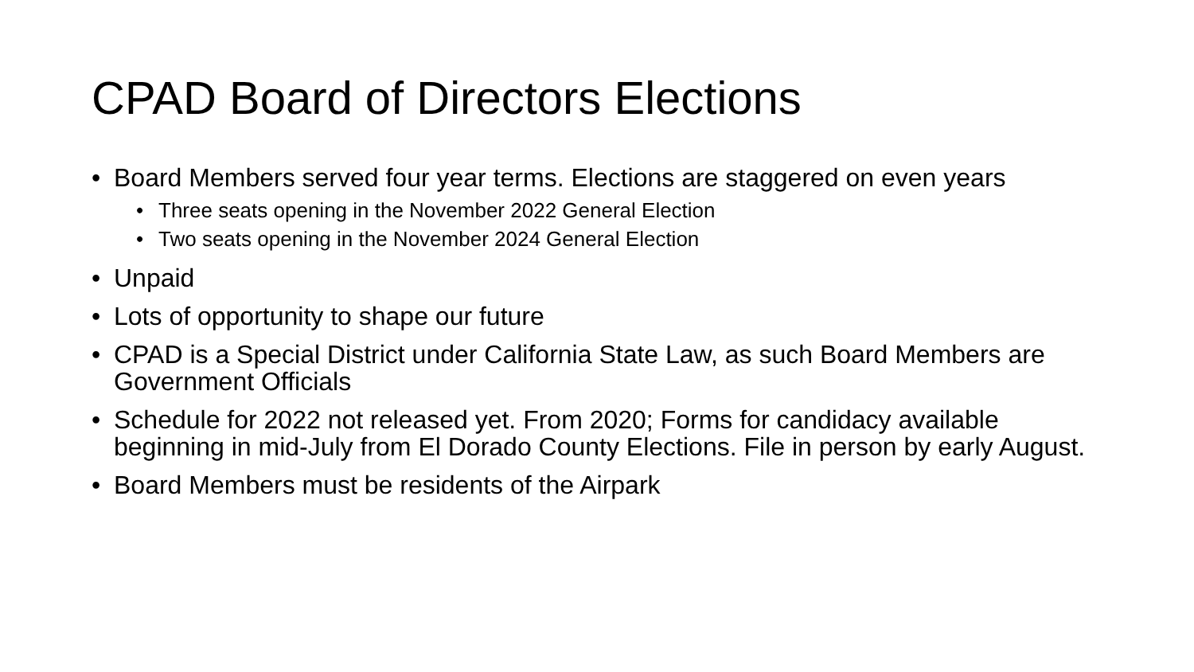CPAD Board of Directors Elections
• Board Members served four year terms. Elections are staggered on even years
• Three seats opening in the November 2022 General Election
• Two seats opening in the November 2024 General Election
• Unpaid
• Lots of opportunity to shape our future
• CPAD is a Special District under California State Law, as such Board Members are Government Officials
• Schedule for 2022 not released yet. From 2020; Forms for candidacy available beginning in mid-July from El Dorado County Elections. File in person by early August.
• Board Members must be residents of the Airpark